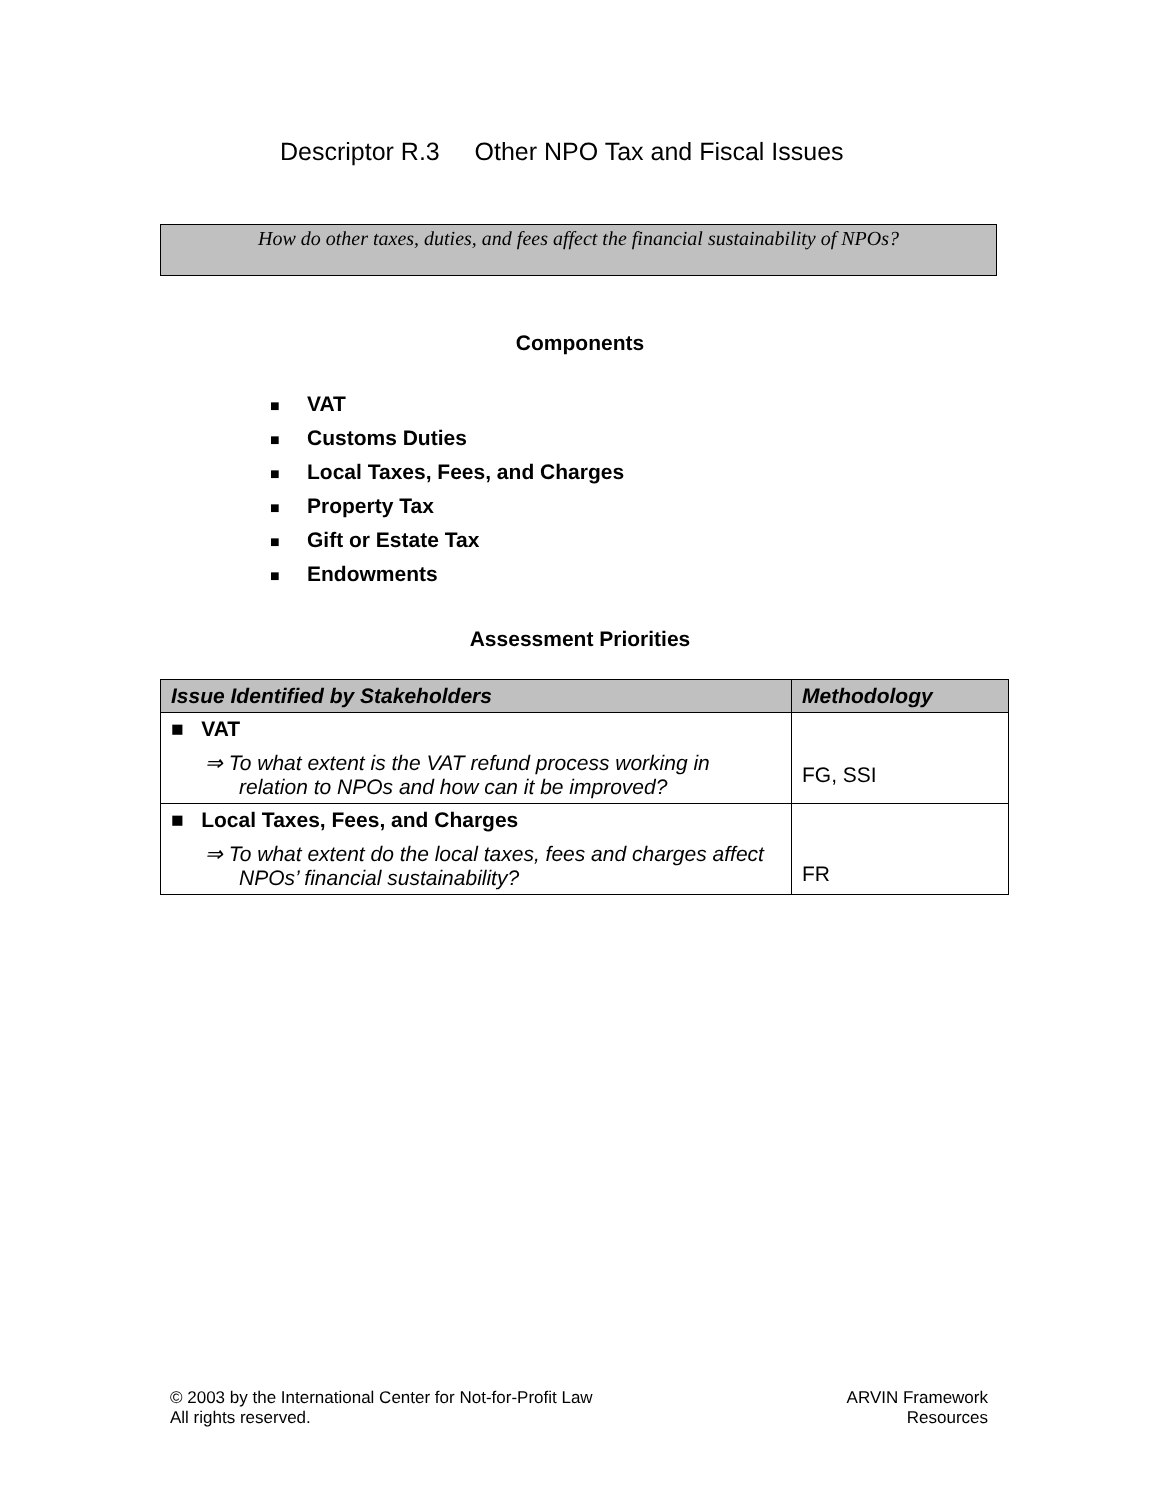Descriptor R.3 Other NPO Tax and Fiscal Issues
How do other taxes, duties, and fees affect the financial sustainability of NPOs?
Components
■ VAT
■ Customs Duties
■ Local Taxes, Fees, and Charges
■ Property Tax
■ Gift or Estate Tax
■ Endowments
Assessment Priorities
| Issue Identified by Stakeholders | Methodology |
| --- | --- |
| ■ VAT ⇒ To what extent is the VAT refund process working in relation to NPOs and how can it be improved? | FG, SSI |
| ■ Local Taxes, Fees, and Charges ⇒ To what extent do the local taxes, fees and charges affect NPOs’ financial sustainability? | FR |
© 2003 by the International Center for Not-for-Profit Law
All rights reserved.
ARVIN Framework
Resources